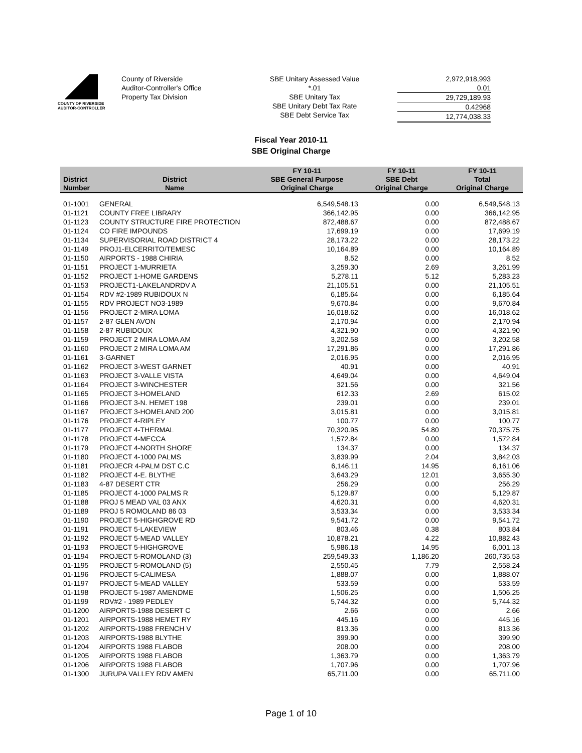COUNTY OF RIVERSIDE
AUDITOR-CONTROLLER
County of Riverside
Auditor-Controller's Office
Property Tax Division
SBE Unitary Assessed Value
*.01
SBE Unitary Tax
SBE Unitary Debt Tax Rate
SBE Debt Service Tax
2,972,918,993
0.01
29,729,189.93
0.42968
12,774,038.33
Fiscal Year 2010-11
SBE Original Charge
| District Number | District Name | FY 10-11 SBE General Purpose Original Charge | FY 10-11 SBE Debt Original Charge | FY 10-11 Total Original Charge |
| --- | --- | --- | --- | --- |
| 01-1001 | GENERAL | 6,549,548.13 | 0.00 | 6,549,548.13 |
| 01-1121 | COUNTY FREE LIBRARY | 366,142.95 | 0.00 | 366,142.95 |
| 01-1123 | COUNTY STRUCTURE FIRE PROTECTION | 872,488.67 | 0.00 | 872,488.67 |
| 01-1124 | CO FIRE IMPOUNDS | 17,699.19 | 0.00 | 17,699.19 |
| 01-1134 | SUPERVISORIAL ROAD DISTRICT 4 | 28,173.22 | 0.00 | 28,173.22 |
| 01-1149 | PROJ1-ELCERRITO/TEMESC | 10,164.89 | 0.00 | 10,164.89 |
| 01-1150 | AIRPORTS - 1988 CHIRIA | 8.52 | 0.00 | 8.52 |
| 01-1151 | PROJECT 1-MURRIETA | 3,259.30 | 2.69 | 3,261.99 |
| 01-1152 | PROJECT 1-HOME GARDENS | 5,278.11 | 5.12 | 5,283.23 |
| 01-1153 | PROJECT1-LAKELANDRDV A | 21,105.51 | 0.00 | 21,105.51 |
| 01-1154 | RDV #2-1989 RUBIDOUX N | 6,185.64 | 0.00 | 6,185.64 |
| 01-1155 | RDV PROJECT NO3-1989 | 9,670.84 | 0.00 | 9,670.84 |
| 01-1156 | PROJECT 2-MIRA LOMA | 16,018.62 | 0.00 | 16,018.62 |
| 01-1157 | 2-87 GLEN AVON | 2,170.94 | 0.00 | 2,170.94 |
| 01-1158 | 2-87 RUBIDOUX | 4,321.90 | 0.00 | 4,321.90 |
| 01-1159 | PROJECT 2 MIRA LOMA AM | 3,202.58 | 0.00 | 3,202.58 |
| 01-1160 | PROJECT 2 MIRA LOMA AM | 17,291.86 | 0.00 | 17,291.86 |
| 01-1161 | 3-GARNET | 2,016.95 | 0.00 | 2,016.95 |
| 01-1162 | PROJECT 3-WEST GARNET | 40.91 | 0.00 | 40.91 |
| 01-1163 | PROJECT 3-VALLE VISTA | 4,649.04 | 0.00 | 4,649.04 |
| 01-1164 | PROJECT 3-WINCHESTER | 321.56 | 0.00 | 321.56 |
| 01-1165 | PROJECT 3-HOMELAND | 612.33 | 2.69 | 615.02 |
| 01-1166 | PROJECT 3-N. HEMET 198 | 239.01 | 0.00 | 239.01 |
| 01-1167 | PROJECT 3-HOMELAND 200 | 3,015.81 | 0.00 | 3,015.81 |
| 01-1176 | PROJECT 4-RIPLEY | 100.77 | 0.00 | 100.77 |
| 01-1177 | PROJECT 4-THERMAL | 70,320.95 | 54.80 | 70,375.75 |
| 01-1178 | PROJECT 4-MECCA | 1,572.84 | 0.00 | 1,572.84 |
| 01-1179 | PROJECT 4-NORTH SHORE | 134.37 | 0.00 | 134.37 |
| 01-1180 | PROJECT 4-1000 PALMS | 3,839.99 | 2.04 | 3,842.03 |
| 01-1181 | PROJECR 4-PALM DST C.C | 6,146.11 | 14.95 | 6,161.06 |
| 01-1182 | PROJECT 4-E. BLYTHE | 3,643.29 | 12.01 | 3,655.30 |
| 01-1183 | 4-87 DESERT CTR | 256.29 | 0.00 | 256.29 |
| 01-1185 | PROJECT 4-1000 PALMS R | 5,129.87 | 0.00 | 5,129.87 |
| 01-1188 | PROJ 5 MEAD VAL 03 ANX | 4,620.31 | 0.00 | 4,620.31 |
| 01-1189 | PROJ 5 ROMOLAND 86 03 | 3,533.34 | 0.00 | 3,533.34 |
| 01-1190 | PROJECT 5-HIGHGROVE RD | 9,541.72 | 0.00 | 9,541.72 |
| 01-1191 | PROJECT 5-LAKEVIEW | 803.46 | 0.38 | 803.84 |
| 01-1192 | PROJECT 5-MEAD VALLEY | 10,878.21 | 4.22 | 10,882.43 |
| 01-1193 | PROJECT 5-HIGHGROVE | 5,986.18 | 14.95 | 6,001.13 |
| 01-1194 | PROJECT 5-ROMOLAND (3) | 259,549.33 | 1,186.20 | 260,735.53 |
| 01-1195 | PROJECT 5-ROMOLAND (5) | 2,550.45 | 7.79 | 2,558.24 |
| 01-1196 | PROJECT 5-CALIMESA | 1,888.07 | 0.00 | 1,888.07 |
| 01-1197 | PROJECT 5-MEAD VALLEY | 533.59 | 0.00 | 533.59 |
| 01-1198 | PROJECT 5-1987 AMENDME | 1,506.25 | 0.00 | 1,506.25 |
| 01-1199 | RDV#2 - 1989 PEDLEY | 5,744.32 | 0.00 | 5,744.32 |
| 01-1200 | AIRPORTS-1988 DESERT C | 2.66 | 0.00 | 2.66 |
| 01-1201 | AIRPORTS-1988 HEMET RY | 445.16 | 0.00 | 445.16 |
| 01-1202 | AIRPORTS-1988 FRENCH V | 813.36 | 0.00 | 813.36 |
| 01-1203 | AIRPORTS-1988 BLYTHE | 399.90 | 0.00 | 399.90 |
| 01-1204 | AIRPORTS 1988 FLABOB | 208.00 | 0.00 | 208.00 |
| 01-1205 | AIRPORTS 1988 FLABOB | 1,363.79 | 0.00 | 1,363.79 |
| 01-1206 | AIRPORTS 1988 FLABOB | 1,707.96 | 0.00 | 1,707.96 |
| 01-1300 | JURUPA VALLEY RDV AMEN | 65,711.00 | 0.00 | 65,711.00 |
Page 1 of 10